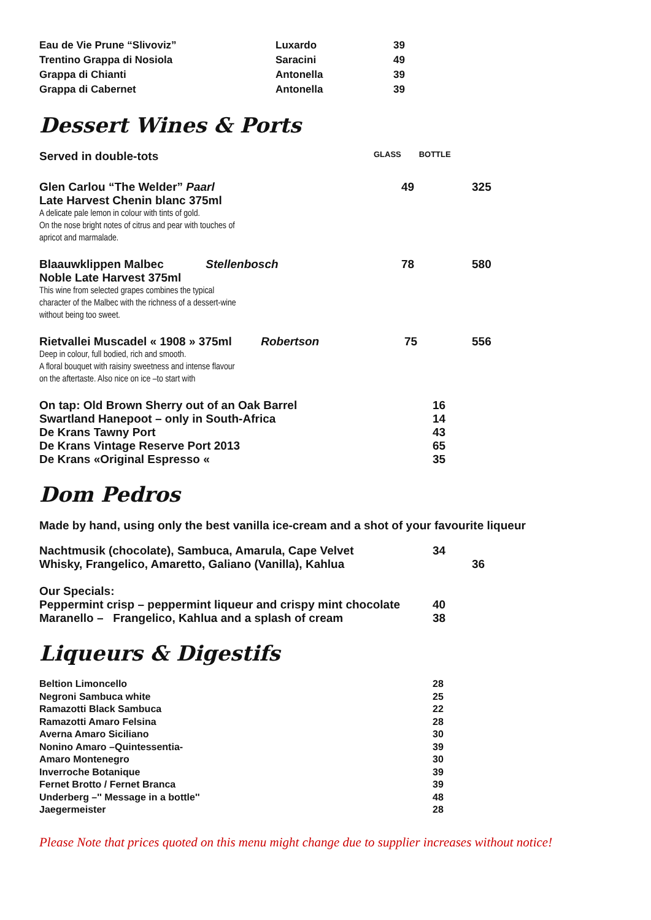| Eau de Vie Prune “Slivoviz” | Luxardo | 39 |
| Trentino Grappa di Nosiola | Saracini | 49 |
| Grappa di Chianti | Antonella | 39 |
| Grappa di Cabernet | Antonella | 39 |
Dessert Wines & Ports
| Served in double-tots | GLASS BOTTLE | |
| Glen Carlou “The Welder” Paarl Late Harvest Chenin blanc 375ml A delicate pale lemon in colour with tints of gold. On the nose bright notes of citrus and pear with touches of apricot and marmalade. | 49 | 325 |
| Blaauwklippen Malbec Stellenbosch Noble Late Harvest 375ml This wine from selected grapes combines the typical character of the Malbec with the richness of a dessert-wine without being too sweet. | 78 | 580 |
| Rietvallei Muscadel « 1908 » 375ml Robertson Deep in colour, full bodied, rich and smooth. A floral bouquet with raisiny sweetness and intense flavour on the aftertaste. Also nice on ice –to start with | 75 | 556 |
| On tap: Old Brown Sherry out of an Oak Barrel | 16 |
| Swartland Hanepoot – only in South-Africa | 14 |
| De Krans Tawny Port | 43 |
| De Krans Vintage Reserve Port 2013 | 65 |
| De Krans «Original Espresso « | 35 |
Dom Pedros
Made by hand, using only the best vanilla ice-cream and a shot of your favourite liqueur
| Nachtmusik (chocolate), Sambuca, Amarula, Cape Velvet | 34 | |
| Whisky, Frangelico, Amaretto, Galiano (Vanilla), Kahlua | | 36 |
| Our Specials: | | |
| Peppermint crisp – peppermint liqueur and crispy mint chocolate | 40 | |
| Maranello – Frangelico, Kahlua and a splash of cream | 38 | |
Liqueurs & Digestifs
| Beltion Limoncello | 28 |
| Negroni Sambuca white | 25 |
| Ramazotti Black Sambuca | 22 |
| Ramazotti Amaro Felsina | 28 |
| Averna Amaro Siciliano | 30 |
| Nonino Amaro –Quintessentia- | 39 |
| Amaro Montenegro | 30 |
| Inverroche Botanique | 39 |
| Fernet Brotto / Fernet Branca | 39 |
| Underberg –'' Message in a bottle'' | 48 |
| Jaegermeister | 28 |
Please Note that prices quoted on this menu might change due to supplier increases without notice!